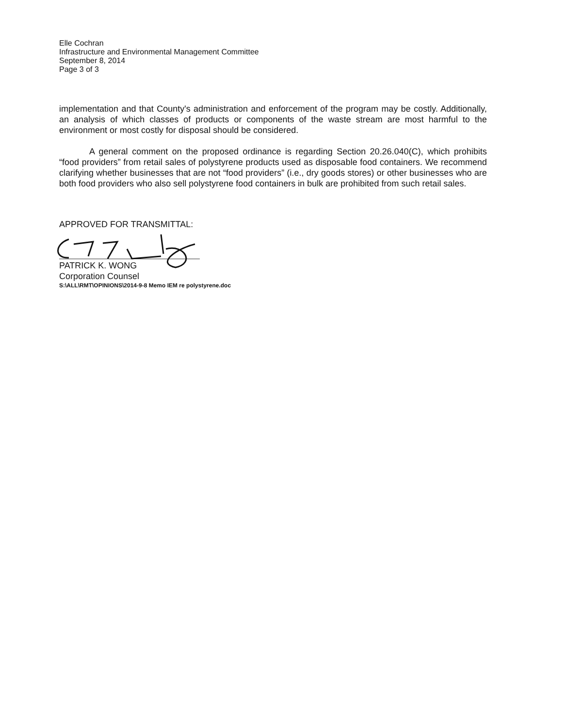Elle Cochran
Infrastructure and Environmental Management Committee
September 8, 2014
Page 3 of 3
implementation and that County's administration and enforcement of the program may be costly. Additionally, an analysis of which classes of products or components of the waste stream are most harmful to the environment or most costly for disposal should be considered.
A general comment on the proposed ordinance is regarding Section 20.26.040(C), which prohibits “food providers” from retail sales of polystyrene products used as disposable food containers. We recommend clarifying whether businesses that are not “food providers” (i.e., dry goods stores) or other businesses who are both food providers who also sell polystyrene food containers in bulk are prohibited from such retail sales.
APPROVED FOR TRANSMITTAL:
PATRICK K. WONG
Corporation Counsel
S:\ALL\RMT\OPINIONS\2014-9-8 Memo IEM re polystyrene.doc